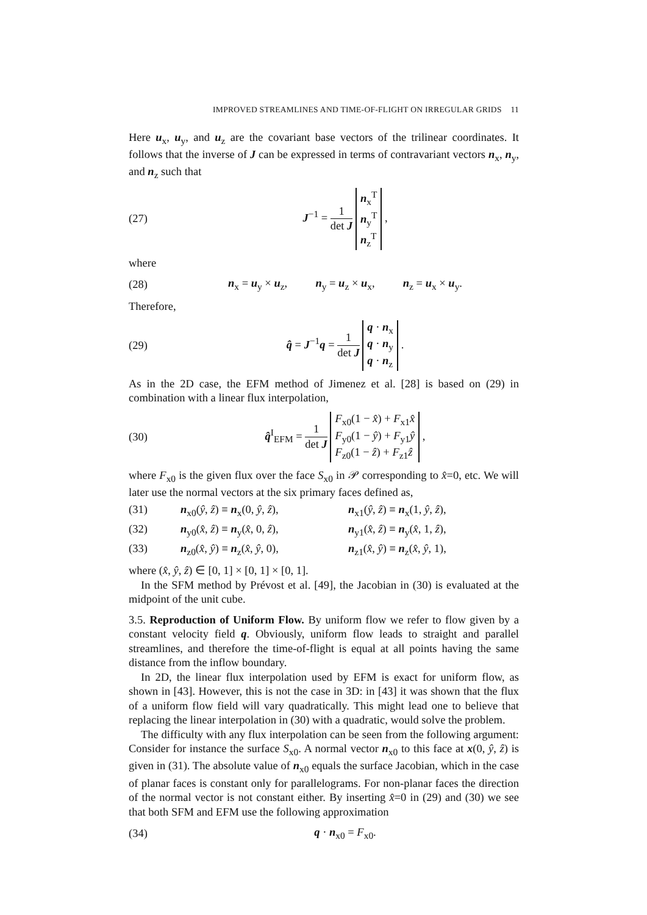IMPROVED STREAMLINES AND TIME-OF-FLIGHT ON IRREGULAR GRIDS 11
Here u<sub>x</sub>, u<sub>y</sub>, and u<sub>z</sub> are the covariant base vectors of the trilinear coordinates. It follows that the inverse of J can be expressed in terms of contravariant vectors n<sub>x</sub>, n<sub>y</sub>, and n<sub>z</sub> such that
(27) J<sup>−1</sup> = 1 det J n<sub>x</sub><sup>T</sup>
n<sub>y</sub><sup>T</sup>
n<sub>z</sub><sup>T</sup> ,
where
(28) n<sub>x</sub> = u<sub>y</sub> × u<sub>z</sub>, n<sub>y</sub> = u<sub>z</sub> × u<sub>x</sub>, n<sub>z</sub> = u<sub>x</sub> × u<sub>y</sub>.
Therefore,
(29) q̂ = J<sup>−1</sup>q = 1 det J q · n<sub>x</sub>
q · n<sub>y</sub>
q · n<sub>z</sub> .
As in the 2D case, the EFM method of Jimenez et al. [28] is based on (29) in combination with a linear flux interpolation,
(30) q̂<sup>I</sup><sub>EFM</sub> = 1 det J F<sub>x0</sub>(1 − x̂) + F<sub>x1</sub>x̂
F<sub>y0</sub>(1 − ŷ) + F<sub>y1</sub>ŷ
F<sub>z0</sub>(1 − ẑ) + F<sub>z1</sub>ẑ ,
where F<sub>x0</sub> is the given flux over the face S<sub>x0</sub> in 𝒫 corresponding to x̂=0, etc. We will later use the normal vectors at the six primary faces defined as,
(31) n<sub>x0</sub>(ŷ, ẑ) ≡ n<sub>x</sub>(0, ŷ, ẑ), n<sub>x1</sub>(ŷ, ẑ) ≡ n<sub>x</sub>(1, ŷ, ẑ),
(32) n<sub>y0</sub>(x̂, ẑ) ≡ n<sub>y</sub>(x̂, 0, ẑ), n<sub>y1</sub>(x̂, ẑ) ≡ n<sub>y</sub>(x̂, 1, ẑ),
(33) n<sub>z0</sub>(x̂, ŷ) ≡ n<sub>z</sub>(x̂, ŷ, 0), n<sub>z1</sub>(x̂, ŷ) ≡ n<sub>z</sub>(x̂, ŷ, 1),
where (x̂, ŷ, ẑ) ∈ [0, 1] × [0, 1] × [0, 1].
In the SFM method by Prévost et al. [49], the Jacobian in (30) is evaluated at the midpoint of the unit cube.
3.5. Reproduction of Uniform Flow. By uniform flow we refer to flow given by a constant velocity field q. Obviously, uniform flow leads to straight and parallel streamlines, and therefore the time-of-flight is equal at all points having the same distance from the inflow boundary.
In 2D, the linear flux interpolation used by EFM is exact for uniform flow, as shown in [43]. However, this is not the case in 3D: in [43] it was shown that the flux of a uniform flow field will vary quadratically. This might lead one to believe that replacing the linear interpolation in (30) with a quadratic, would solve the problem.
The difficulty with any flux interpolation can be seen from the following argument: Consider for instance the surface S<sub>x0</sub>. A normal vector n<sub>x0</sub> to this face at x(0, ŷ, ẑ) is given in (31). The absolute value of n<sub>x0</sub> equals the surface Jacobian, which in the case of planar faces is constant only for parallelograms. For non-planar faces the direction of the normal vector is not constant either. By inserting x̂=0 in (29) and (30) we see that both SFM and EFM use the following approximation
(34) q · n<sub>x0</sub> = F<sub>x0</sub>.